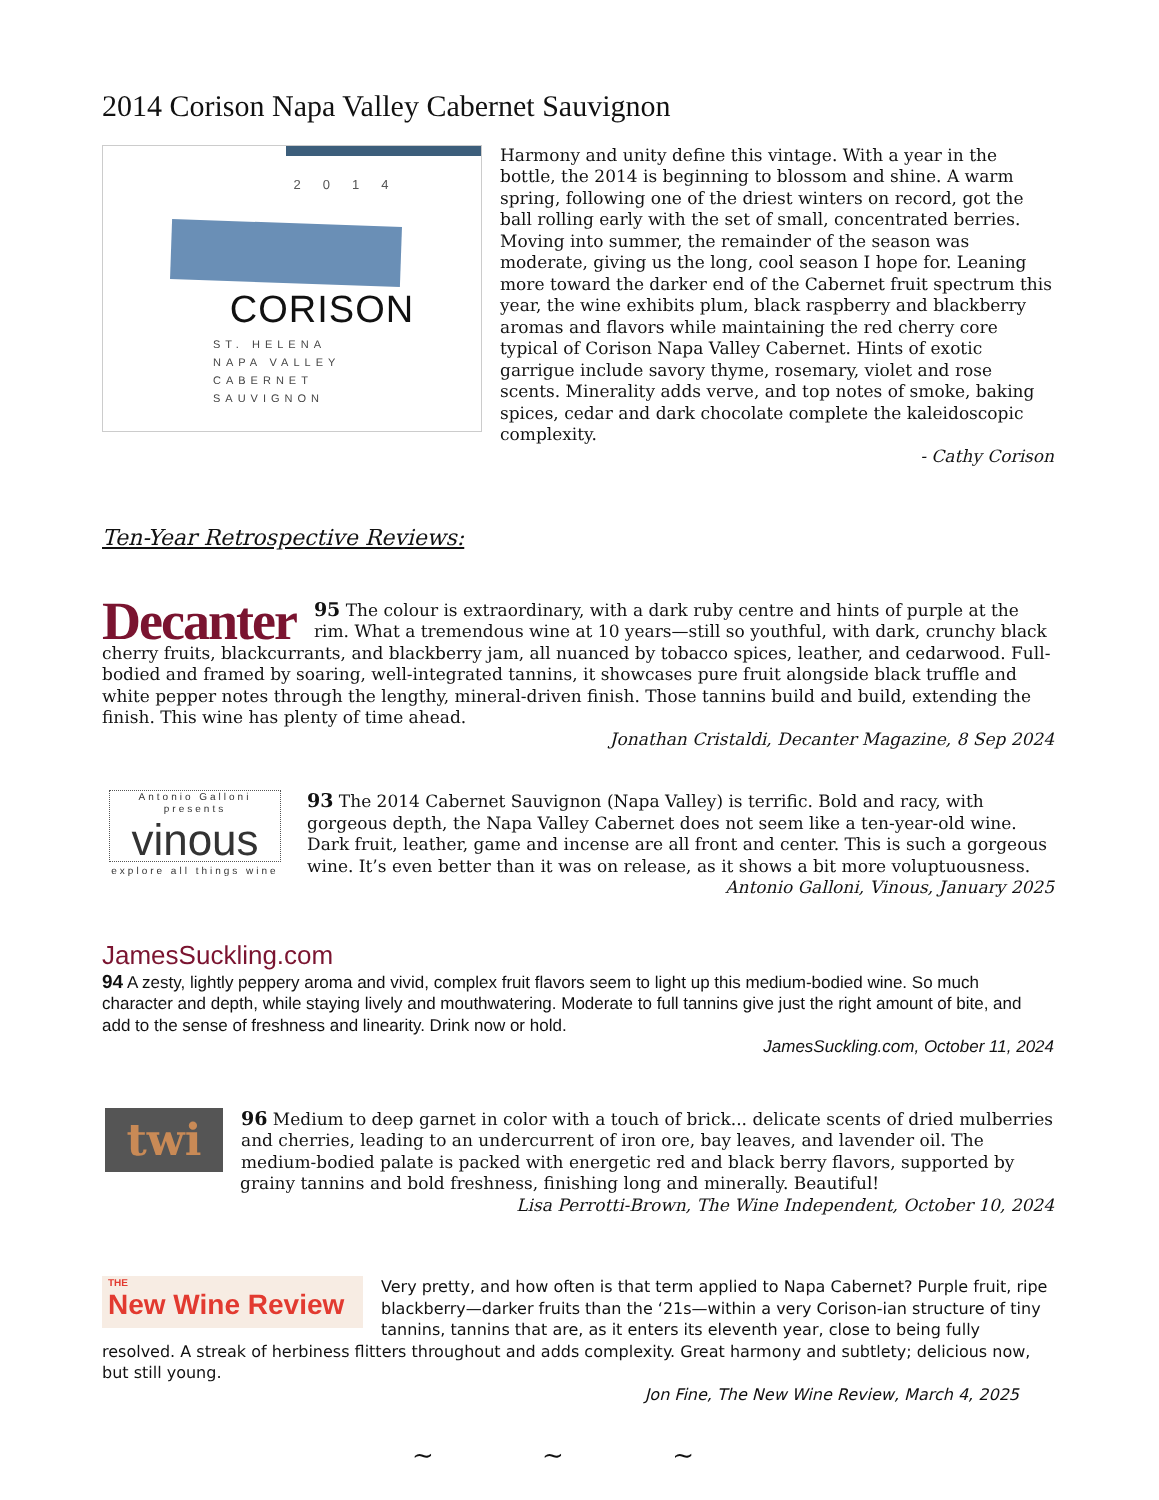2014 Corison Napa Valley Cabernet Sauvignon
2014
CORISON
ST. HELENA
NAPA VALLEY
CABERNET
SAUVIGNON
Harmony and unity define this vintage. With a year in the bottle, the 2014 is beginning to blossom and shine. A warm spring, following one of the driest winters on record, got the ball rolling early with the set of small, concentrated berries. Moving into summer, the remainder of the season was moderate, giving us the long, cool season I hope for. Leaning more toward the darker end of the Cabernet fruit spectrum this year, the wine exhibits plum, black raspberry and blackberry aromas and flavors while maintaining the red cherry core typical of Corison Napa Valley Cabernet. Hints of exotic garrigue include savory thyme, rosemary, violet and rose scents. Minerality adds verve, and top notes of smoke, baking spices, cedar and dark chocolate complete the kaleidoscopic complexity.
- Cathy Corison
Ten-Year Retrospective Reviews:
Decanter
95 The colour is extraordinary, with a dark ruby centre and hints of purple at the rim. What a tremendous wine at 10 years—still so youthful, with dark, crunchy black cherry fruits, blackcurrants, and blackberry jam, all nuanced by tobacco spices, leather, and cedarwood. Full-bodied and framed by soaring, well-integrated tannins, it showcases pure fruit alongside black truffle and white pepper notes through the lengthy, mineral-driven finish. Those tannins build and build, extending the finish. This wine has plenty of time ahead.
Jonathan Cristaldi, Decanter Magazine, 8 Sep 2024
Antonio Galloni presents
vinous
explore all things wine
93 The 2014 Cabernet Sauvignon (Napa Valley) is terrific. Bold and racy, with gorgeous depth, the Napa Valley Cabernet does not seem like a ten-year-old wine. Dark fruit, leather, game and incense are all front and center. This is such a gorgeous wine. It’s even better than it was on release, as it shows a bit more voluptuousness.
Antonio Galloni, Vinous, January 2025
JamesSuckling.com
94 A zesty, lightly peppery aroma and vivid, complex fruit flavors seem to light up this medium-bodied wine. So much character and depth, while staying lively and mouthwatering. Moderate to full tannins give just the right amount of bite, and add to the sense of freshness and linearity. Drink now or hold.
JamesSuckling.com, October 11, 2024
twi
96 Medium to deep garnet in color with a touch of brick... delicate scents of dried mulberries and cherries, leading to an undercurrent of iron ore, bay leaves, and lavender oil. The medium-bodied palate is packed with energetic red and black berry flavors, supported by grainy tannins and bold freshness, finishing long and minerally. Beautiful!
Lisa Perrotti-Brown, The Wine Independent, October 10, 2024
THE
New Wine Review
Very pretty, and how often is that term applied to Napa Cabernet? Purple fruit, ripe blackberry—darker fruits than the ‘21s—within a very Corison-ian structure of tiny tannins, tannins that are, as it enters its eleventh year, close to being fully resolved. A streak of herbiness flitters throughout and adds complexity. Great harmony and subtlety; delicious now, but still young.
Jon Fine, The New Wine Review, March 4, 2025
~ ~ ~